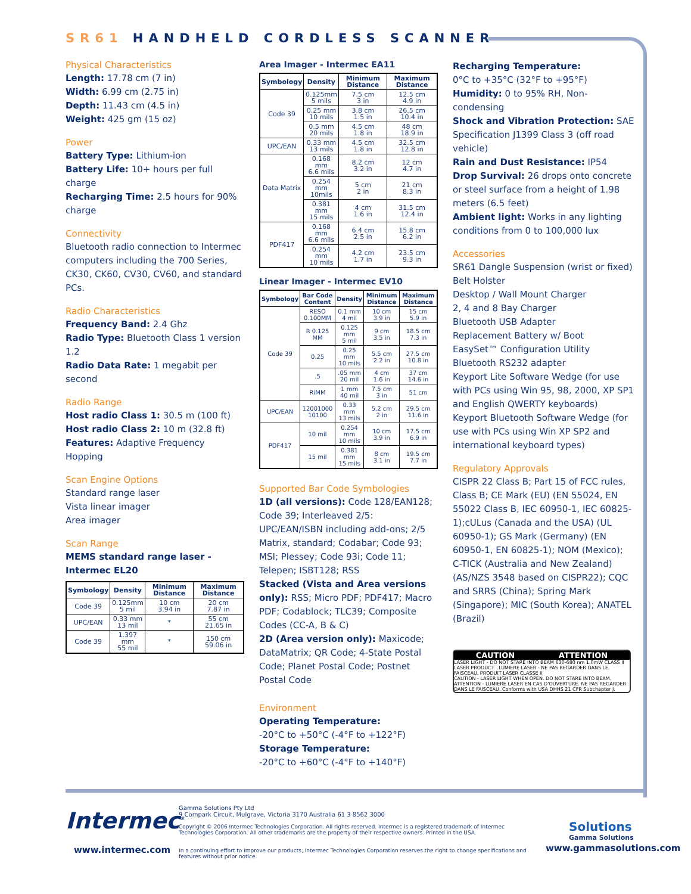SR61 HANDHELD CORDLESS SCANNER
Physical Characteristics
Length: 17.78 cm (7 in)
Width: 6.99 cm (2.75 in)
Depth: 11.43 cm (4.5 in)
Weight: 425 gm (15 oz)
Power
Battery Type: Lithium-ion
Battery Life: 10+ hours per full charge
Recharging Time: 2.5 hours for 90% charge
Connectivity
Bluetooth radio connection to Intermec computers including the 700 Series, CK30, CK60, CV30, CV60, and standard PCs.
Radio Characteristics
Frequency Band: 2.4 Ghz
Radio Type: Bluetooth Class 1 version 1.2
Radio Data Rate: 1 megabit per second
Radio Range
Host radio Class 1: 30.5 m (100 ft)
Host radio Class 2: 10 m (32.8 ft)
Features: Adaptive Frequency Hopping
Scan Engine Options
Standard range laser
Vista linear imager
Area imager
Scan Range
MEMS standard range laser - Intermec EL20
| Symbology | Density | Minimum Distance | Maximum Distance |
| --- | --- | --- | --- |
| Code 39 | 0.125mm 5 mil | 10 cm 3.94 in | 20 cm 7.87 in |
| UPC/EAN | 0.33 mm 13 mil | * | 55 cm 21.65 in |
| Code 39 | 1.397 mm 55 mil | * | 150 cm 59.06 in |
Area Imager - Intermec EA11
| Symbology | Density | Minimum Distance | Maximum Distance |
| --- | --- | --- | --- |
| Code 39 | 0.125mm 5 mils | 7.5 cm 3 in | 12.5 cm 4.9 in |
| | 0.25 mm 10 mils | 3.8 cm 1.5 in | 26.5 cm 10.4 in |
| | 0.5 mm 20 mils | 4.5 cm 1.8 in | 48 cm 18.9 in |
| UPC/EAN | 0.33 mm 13 mils | 4.5 cm 1.8 in | 32.5 cm 12.8 in |
| Data Matrix | 0.168 mm 6.6 mils | 8.2 cm 3.2 in | 12 cm 4.7 in |
| | 0.254 mm 10mils | 5 cm 2 in | 21 cm 8.3 in |
| | 0.381 mm 15 mils | 4 cm 1.6 in | 31.5 cm 12.4 in |
| PDF417 | 0.168 mm 6.6 mils | 6.4 cm 2.5 in | 15.8 cm 6.2 in |
| | 0.254 mm 10 mils | 4.2 cm 1.7 in | 23.5 cm 9.3 in |
Linear Imager - Intermec EV10
| Symbology | Bar Code Content | Density | Minimum Distance | Maximum Distance |
| --- | --- | --- | --- | --- |
| Code 39 | RESO 0.100MM | 0.1 mm 4 mil | 10 cm 3.9 in | 15 cm 5.9 in |
| | R 0.125 MM | 0.125 mm 5 mil | 9 cm 3.5 in | 18.5 cm 7.3 in |
| | 0.25 | 0.25 mm 10 mils | 5.5 cm 2.2 in | 27.5 cm 10.8 in |
| | .5 | .05 mm 20 mil | 4 cm 1.6 in | 37 cm 14.6 in |
| | RiMM | 1 mm 40 mil | 7.5 cm 3 in | 51 cm |
| UPC/EAN | 12001000 10100 | 0.33 mm 13 mils | 5.2 cm 2 in | 29.5 cm 11.6 in |
| PDF417 | 10 mil | 0.254 mm 10 mils | 10 cm 3.9 in | 17.5 cm 6.9 in |
| | 15 mil | 0.381 mm 15 mils | 8 cm 3.1 in | 19.5 cm 7.7 in |
Supported Bar Code Symbologies
1D (all versions): Code 128/EAN128; Code 39; Interleaved 2/5: UPC/EAN/ISBN including add-ons; 2/5 Matrix, standard; Codabar; Code 93; MSI; Plessey; Code 93i; Code 11; Telepen; ISBT128; RSS
Stacked (Vista and Area versions only): RSS; Micro PDF; PDF417; Macro PDF; Codablock; TLC39; Composite Codes (CC-A, B & C)
2D (Area version only): Maxicode; DataMatrix; QR Code; 4-State Postal Code; Planet Postal Code; Postnet Postal Code
Environment
Operating Temperature:
-20°C to +50°C (-4°F to +122°F)
Storage Temperature:
-20°C to +60°C (-4°F to +140°F)
Recharging Temperature:
0°C to +35°C (32°F to +95°F)
Humidity: 0 to 95% RH, Non-condensing
Shock and Vibration Protection: SAE Specification J1399 Class 3 (off road vehicle)
Rain and Dust Resistance: IP54
Drop Survival: 26 drops onto concrete or steel surface from a height of 1.98 meters (6.5 feet)
Ambient light: Works in any lighting conditions from 0 to 100,000 lux
Accessories
SR61 Dangle Suspension (wrist or fixed)
Belt Holster
Desktop / Wall Mount Charger
2, 4 and 8 Bay Charger
Bluetooth USB Adapter
Replacement Battery w/ Boot
EasySet™ Configuration Utility
Bluetooth RS232 adapter
Keyport Lite Software Wedge (for use with PCs using Win 95, 98, 2000, XP SP1 and English QWERTY keyboards)
Keyport Bluetooth Software Wedge (for use with PCs using Win XP SP2 and international keyboard types)
Regulatory Approvals
CISPR 22 Class B; Part 15 of FCC rules, Class B; CE Mark (EU) (EN 55024, EN 55022 Class B, IEC 60950-1, IEC 60825-1);cULus (Canada and the USA) (UL 60950-1); GS Mark (Germany) (EN 60950-1, EN 60825-1); NOM (Mexico); C-TICK (Australia and New Zealand) (AS/NZS 3548 based on CISPR22); CQC and SRRS (China); Spring Mark (Singapore); MIC (South Korea); ANATEL (Brazil)
CAUTION ATTENTION
LASER LIGHT - DO NOT STARE INTO BEAM 630-680 nm 1.0mW CLASS II LASER PRODUCT LUMIERE LASER - NE PAS REGARDER DANS LE FAISCEAU. PRODUIT LASER CLASSE II
CAUTION - LASER LIGHT WHEN OPEN. DO NOT STARE INTO BEAM.
ATTENTION - LUMIERE LASER EN CAS D'OUVERTURE. NE PAS REGARDER DANS LE FAISCEAU. Conforms with USA DHHS 21 CFR Subchapter J.
Intermec<sup>®</sup>
www.intermec.com
Gamma Solutions Pty Ltd
9 Compark Circuit, Mulgrave, Victoria 3170 Australia 61 3 8562 3000
Copyright © 2006 Intermec Technologies Corporation. All rights reserved. Intermec is a registered trademark of Intermec Technologies Corporation. All other trademarks are the property of their respective owners. Printed in the USA.
In a continuing effort to improve our products, Intermec Technologies Corporation reserves the right to change specifications and features without prior notice.
Solutions
Gamma Solutions
www.gammasolutions.com